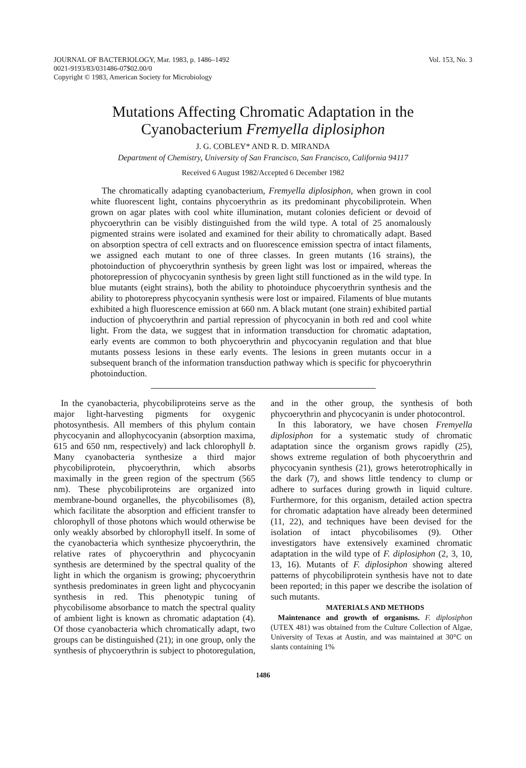JOURNAL OF BACTERIOLOGY, Mar. 1983, p. 1486–1492
0021-9193/83/031486-07$02.00/0
Copyright © 1983, American Society for Microbiology
Vol. 153, No. 3
Mutations Affecting Chromatic Adaptation in the
Cyanobacterium Fremyella diplosiphon
J. G. COBLEY* AND R. D. MIRANDA
Department of Chemistry, University of San Francisco, San Francisco, California 94117
Received 6 August 1982/Accepted 6 December 1982
The chromatically adapting cyanobacterium, Fremyella diplosiphon, when grown in cool white fluorescent light, contains phycoerythrin as its predominant phycobiliprotein. When grown on agar plates with cool white illumination, mutant colonies deficient or devoid of phycoerythrin can be visibly distinguished from the wild type. A total of 25 anomalously pigmented strains were isolated and examined for their ability to chromatically adapt. Based on absorption spectra of cell extracts and on fluorescence emission spectra of intact filaments, we assigned each mutant to one of three classes. In green mutants (16 strains), the photoinduction of phycoerythrin synthesis by green light was lost or impaired, whereas the photorepression of phycocyanin synthesis by green light still functioned as in the wild type. In blue mutants (eight strains), both the ability to photoinduce phycoerythrin synthesis and the ability to photorepress phycocyanin synthesis were lost or impaired. Filaments of blue mutants exhibited a high fluorescence emission at 660 nm. A black mutant (one strain) exhibited partial induction of phycoerythrin and partial repression of phycocyanin in both red and cool white light. From the data, we suggest that in information transduction for chromatic adaptation, early events are common to both phycoerythrin and phycocyanin regulation and that blue mutants possess lesions in these early events. The lesions in green mutants occur in a subsequent branch of the information transduction pathway which is specific for phycoerythrin photoinduction.
In the cyanobacteria, phycobiliproteins serve as the major light-harvesting pigments for oxygenic photosynthesis. All members of this phylum contain phycocyanin and allophycocyanin (absorption maxima, 615 and 650 nm, respectively) and lack chlorophyll b. Many cyanobacteria synthesize a third major phycobiliprotein, phycoerythrin, which absorbs maximally in the green region of the spectrum (565 nm). These phycobiliproteins are organized into membrane-bound organelles, the phycobilisomes (8), which facilitate the absorption and efficient transfer to chlorophyll of those photons which would otherwise be only weakly absorbed by chlorophyll itself. In some of the cyanobacteria which synthesize phycoerythrin, the relative rates of phycoerythrin and phycocyanin synthesis are determined by the spectral quality of the light in which the organism is growing; phycoerythrin synthesis predominates in green light and phycocyanin synthesis in red. This phenotypic tuning of phycobilisome absorbance to match the spectral quality of ambient light is known as chromatic adaptation (4). Of those cyanobacteria which chromatically adapt, two groups can be distinguished (21); in one group, only the synthesis of phycoerythrin is subject to photoregulation, and in the other group, the synthesis of both phycoerythrin and phycocyanin is under photocontrol.
In this laboratory, we have chosen Fremyella diplosiphon for a systematic study of chromatic adaptation since the organism grows rapidly (25), shows extreme regulation of both phycoerythrin and phycocyanin synthesis (21), grows heterotrophically in the dark (7), and shows little tendency to clump or adhere to surfaces during growth in liquid culture. Furthermore, for this organism, detailed action spectra for chromatic adaptation have already been determined (11, 22), and techniques have been devised for the isolation of intact phycobilisomes (9). Other investigators have extensively examined chromatic adaptation in the wild type of F. diplosiphon (2, 3, 10, 13, 16). Mutants of F. diplosiphon showing altered patterns of phycobiliprotein synthesis have not to date been reported; in this paper we describe the isolation of such mutants.
MATERIALS AND METHODS
Maintenance and growth of organisms. F. diplosiphon (UTEX 481) was obtained from the Culture Collection of Algae, University of Texas at Austin, and was maintained at 30°C on slants containing 1%
1486